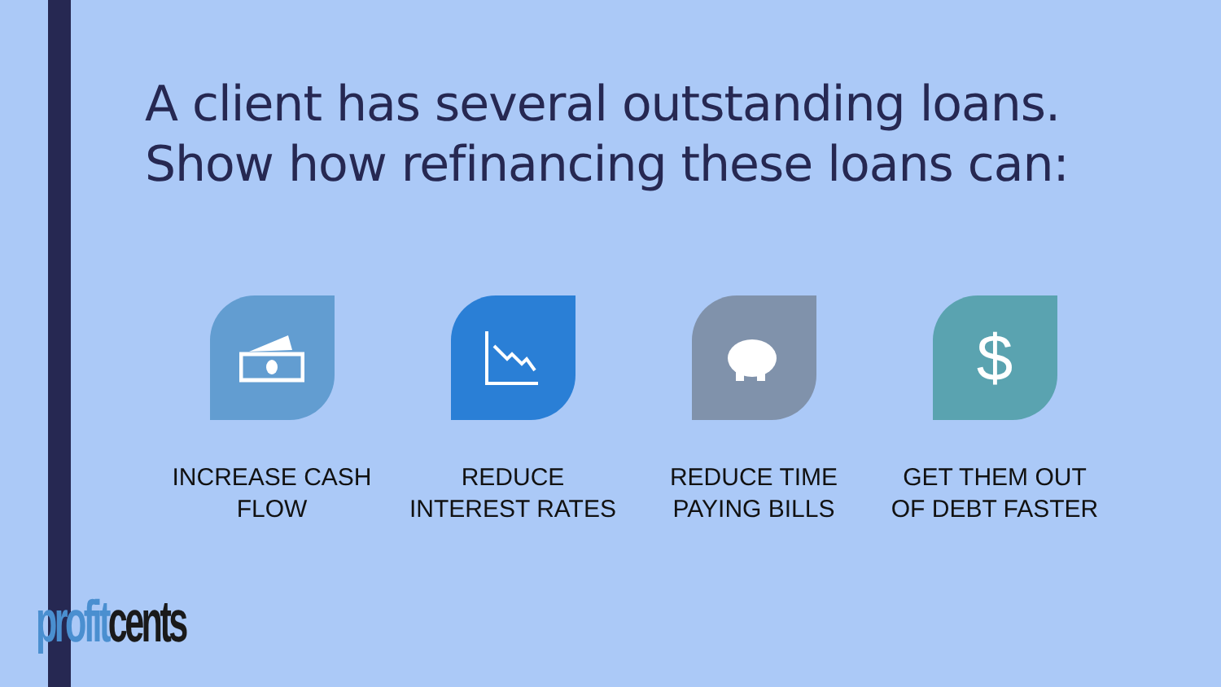A client has several outstanding loans.
Show how refinancing these loans can:
INCREASE CASH
FLOW
REDUCE
INTEREST RATES
REDUCE TIME
PAYING BILLS
$
GET THEM OUT
OF DEBT FASTER
profit cents